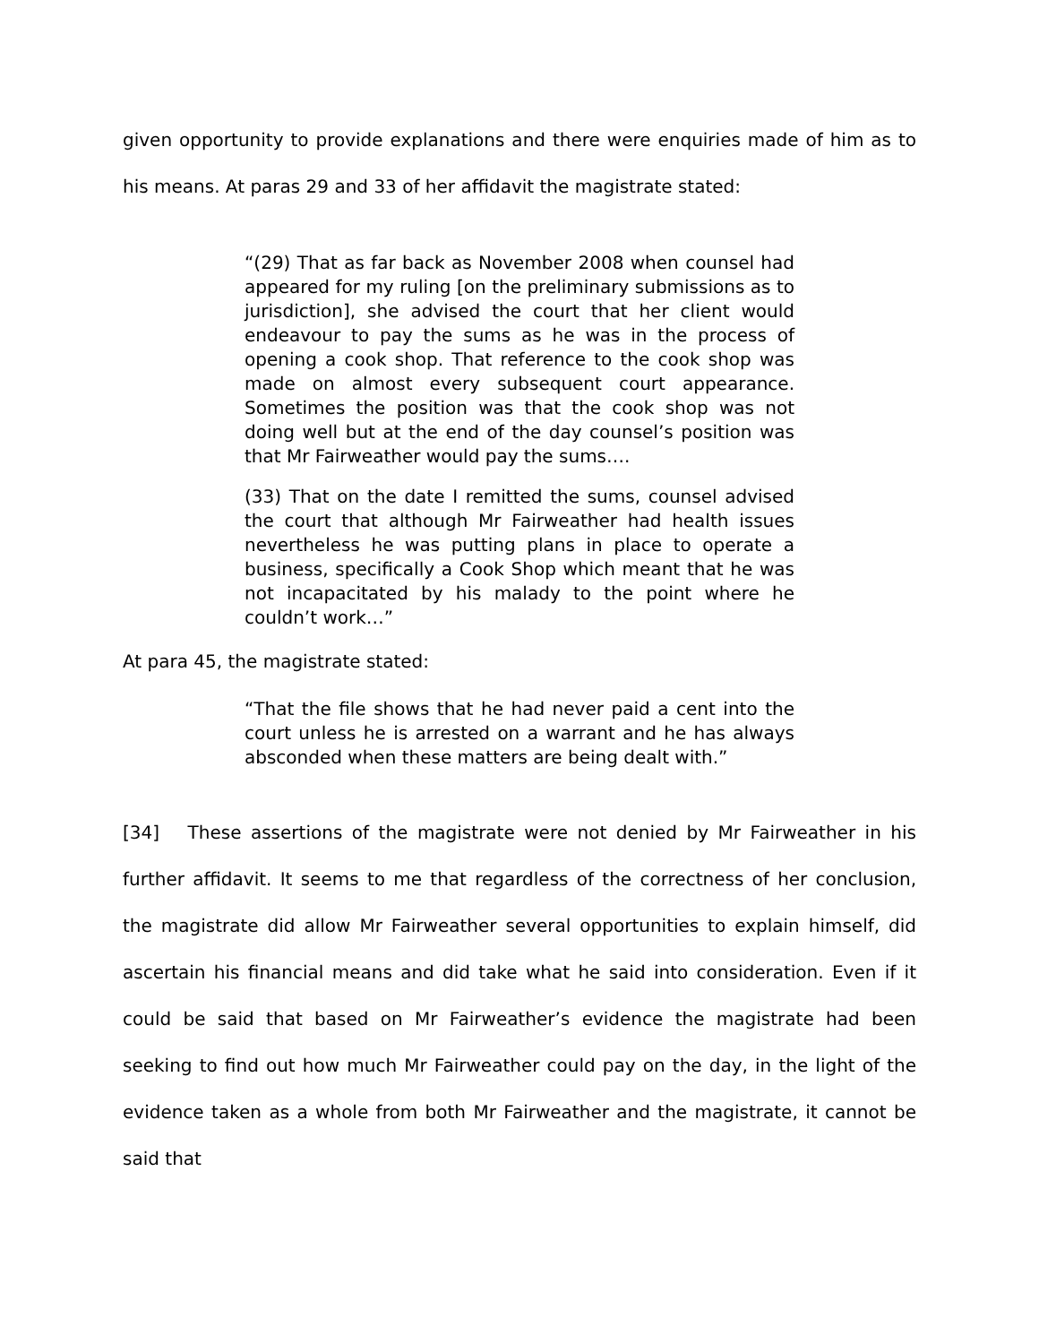given opportunity to provide explanations and there were enquiries made of him as to his means. At paras 29 and 33 of her affidavit the magistrate stated:
“(29) That as far back as November 2008 when counsel had appeared for my ruling [on the preliminary submissions as to jurisdiction], she advised the court that her client would endeavour to pay the sums as he was in the process of opening a cook shop. That reference to the cook shop was made on almost every subsequent court appearance. Sometimes the position was that the cook shop was not doing well but at the end of the day counsel’s position was that Mr Fairweather would pay the sums….
(33) That on the date I remitted the sums, counsel advised the court that although Mr Fairweather had health issues nevertheless he was putting plans in place to operate a business, specifically a Cook Shop which meant that he was not incapacitated by his malady to the point where he couldn’t work…”
At para 45, the magistrate stated:
“That the file shows that he had never paid a cent into the court unless he is arrested on a warrant and he has always absconded when these matters are being dealt with.”
[34] These assertions of the magistrate were not denied by Mr Fairweather in his further affidavit. It seems to me that regardless of the correctness of her conclusion, the magistrate did allow Mr Fairweather several opportunities to explain himself, did ascertain his financial means and did take what he said into consideration. Even if it could be said that based on Mr Fairweather’s evidence the magistrate had been seeking to find out how much Mr Fairweather could pay on the day, in the light of the evidence taken as a whole from both Mr Fairweather and the magistrate, it cannot be said that